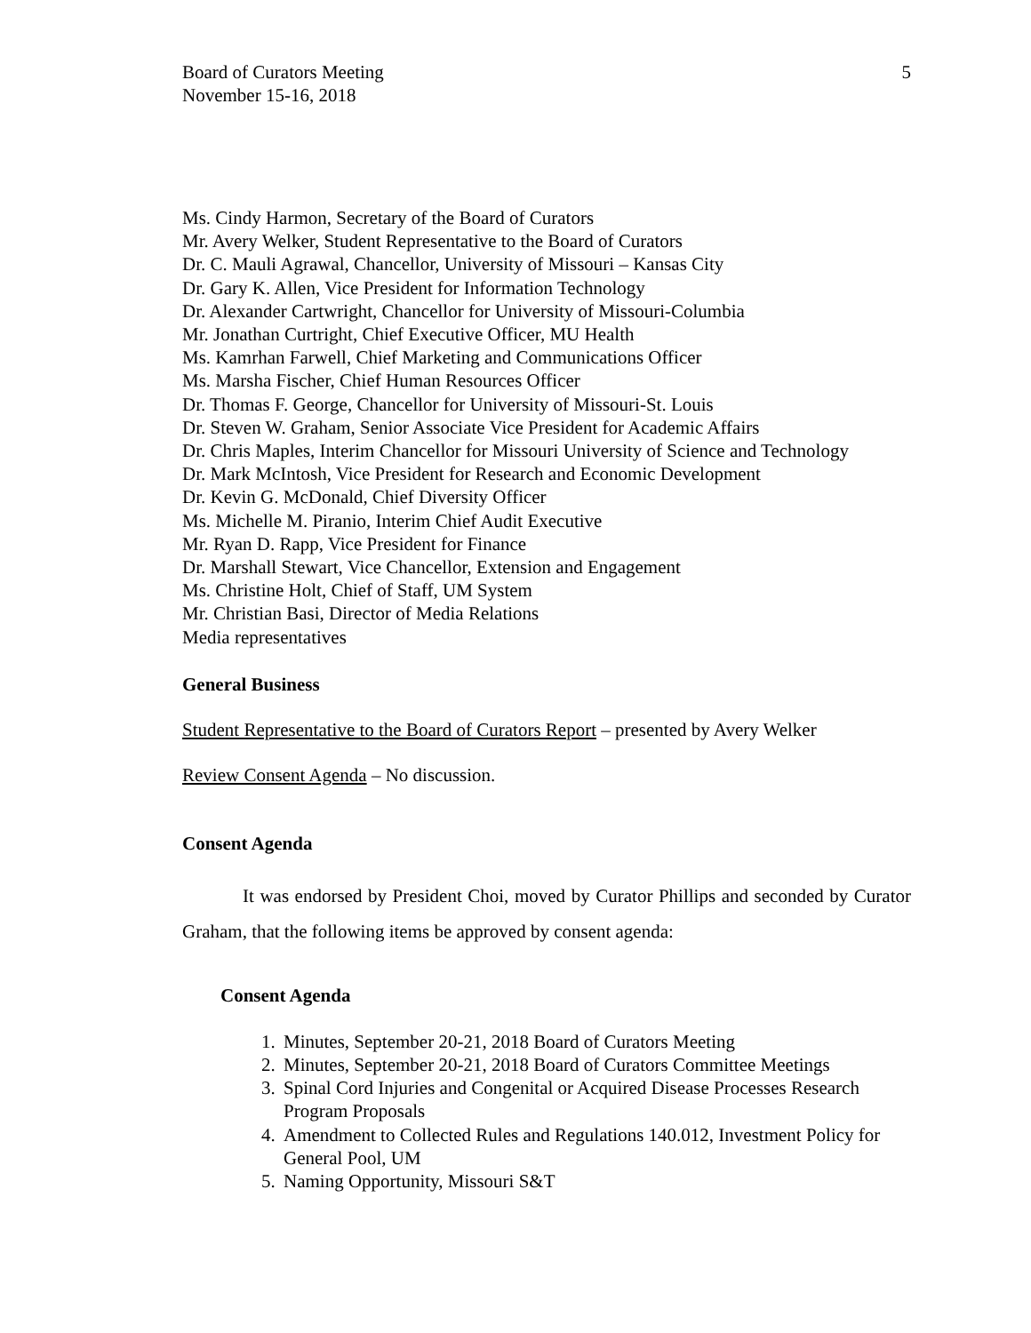Board of Curators Meeting
November 15-16, 2018
5
Ms. Cindy Harmon, Secretary of the Board of Curators
Mr. Avery Welker, Student Representative to the Board of Curators
Dr. C. Mauli Agrawal, Chancellor, University of Missouri – Kansas City
Dr. Gary K. Allen, Vice President for Information Technology
Dr. Alexander Cartwright, Chancellor for University of Missouri-Columbia
Mr. Jonathan Curtright, Chief Executive Officer, MU Health
Ms. Kamrhan Farwell, Chief Marketing and Communications Officer
Ms. Marsha Fischer, Chief Human Resources Officer
Dr. Thomas F. George, Chancellor for University of Missouri-St. Louis
Dr. Steven W. Graham, Senior Associate Vice President for Academic Affairs
Dr. Chris Maples, Interim Chancellor for Missouri University of Science and Technology
Dr. Mark McIntosh, Vice President for Research and Economic Development
Dr. Kevin G. McDonald, Chief Diversity Officer
Ms. Michelle M. Piranio, Interim Chief Audit Executive
Mr. Ryan D. Rapp, Vice President for Finance
Dr. Marshall Stewart, Vice Chancellor, Extension and Engagement
Ms. Christine Holt, Chief of Staff, UM System
Mr. Christian Basi, Director of Media Relations
Media representatives
General Business
Student Representative to the Board of Curators Report – presented by Avery Welker
Review Consent Agenda – No discussion.
Consent Agenda
It was endorsed by President Choi, moved by Curator Phillips and seconded by Curator Graham, that the following items be approved by consent agenda:
Consent Agenda
1. Minutes, September 20-21, 2018 Board of Curators Meeting
2. Minutes, September 20-21, 2018 Board of Curators Committee Meetings
3. Spinal Cord Injuries and Congenital or Acquired Disease Processes Research Program Proposals
4. Amendment to Collected Rules and Regulations 140.012, Investment Policy for General Pool, UM
5. Naming Opportunity, Missouri S&T